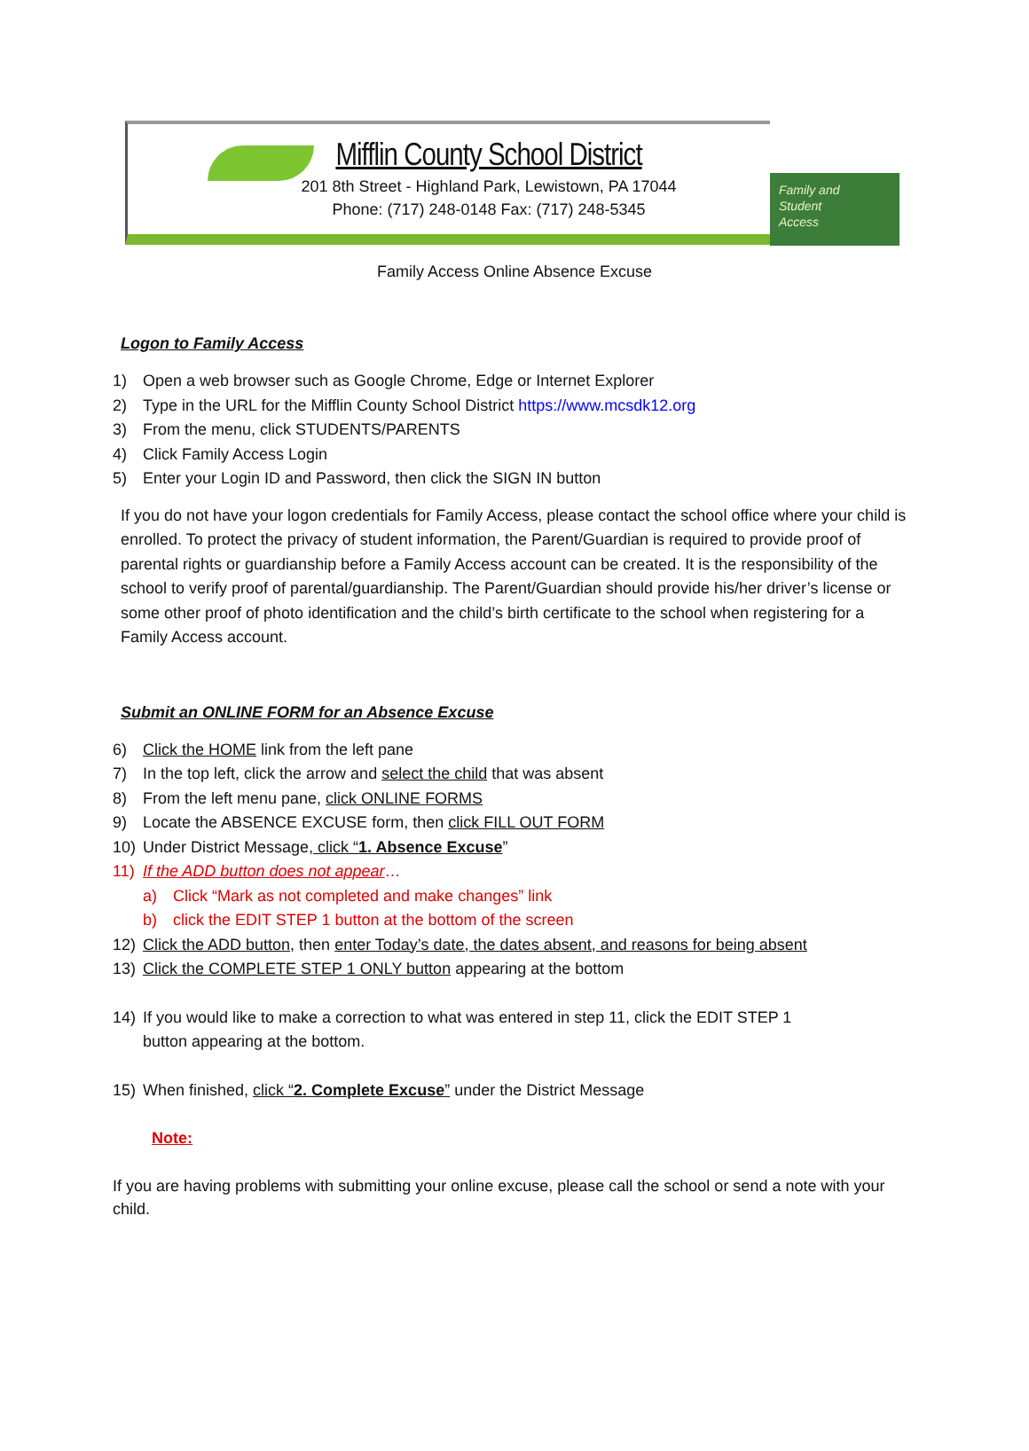Mifflin County School District
201 8th Street - Highland Park, Lewistown, PA 17044
Phone: (717) 248-0148 Fax: (717) 248-5345
Family and
Student
Access
Family Access Online Absence Excuse
Logon to Family Access
1) Open a web browser such as Google Chrome, Edge or Internet Explorer
2) Type in the URL for the Mifflin County School District https://www.mcsdk12.org
3) From the menu, click STUDENTS/PARENTS
4) Click Family Access Login
5) Enter your Login ID and Password, then click the SIGN IN button
If you do not have your logon credentials for Family Access, please contact the school office where your child is enrolled. To protect the privacy of student information, the Parent/Guardian is required to provide proof of parental rights or guardianship before a Family Access account can be created. It is the responsibility of the school to verify proof of parental/guardianship. The Parent/Guardian should provide his/her driver’s license or some other proof of photo identification and the child’s birth certificate to the school when registering for a Family Access account.
Submit an ONLINE FORM for an Absence Excuse
6) Click the HOME link from the left pane
7) In the top left, click the arrow and select the child that was absent
8) From the left menu pane, click ONLINE FORMS
9) Locate the ABSENCE EXCUSE form, then click FILL OUT FORM
10) Under District Message, click “1. Absence Excuse”
11) If the ADD button does not appear…
a) Click “Mark as not completed and make changes” link
b) click the EDIT STEP 1 button at the bottom of the screen
12) Click the ADD button, then enter Today’s date, the dates absent, and reasons for being absent
13) Click the COMPLETE STEP 1 ONLY button appearing at the bottom
14) If you would like to make a correction to what was entered in step 11, click the EDIT STEP 1
button appearing at the bottom.
15) When finished, click “2. Complete Excuse” under the District Message
Note:
If you are having problems with submitting your online excuse, please call the school or send a note with your child.